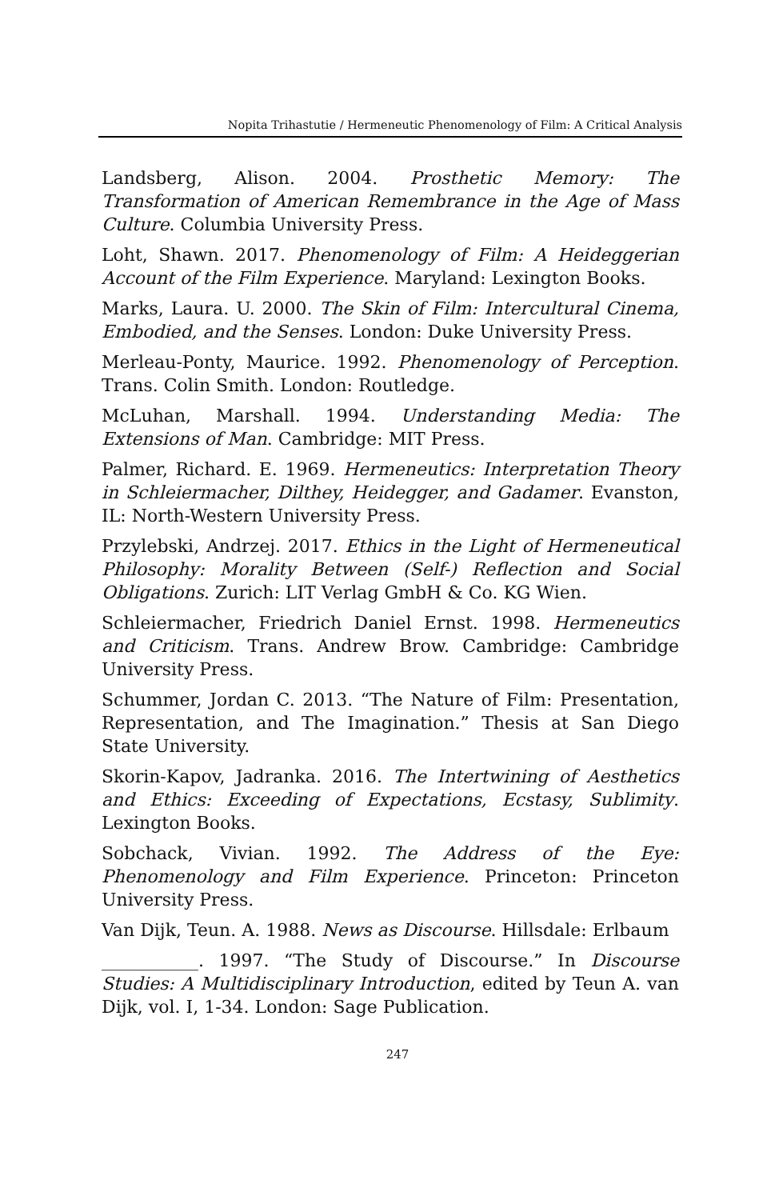Nopita Trihastutie / Hermeneutic Phenomenology of Film: A Critical Analysis
Landsberg, Alison. 2004. Prosthetic Memory: The Transformation of American Remembrance in the Age of Mass Culture. Columbia University Press.
Loht, Shawn. 2017. Phenomenology of Film: A Heideggerian Account of the Film Experience. Maryland: Lexington Books.
Marks, Laura. U. 2000. The Skin of Film: Intercultural Cinema, Embodied, and the Senses. London: Duke University Press.
Merleau-Ponty, Maurice. 1992. Phenomenology of Perception. Trans. Colin Smith. London: Routledge.
McLuhan, Marshall. 1994. Understanding Media: The Extensions of Man. Cambridge: MIT Press.
Palmer, Richard. E. 1969. Hermeneutics: Interpretation Theory in Schleiermacher, Dilthey, Heidegger, and Gadamer. Evanston, IL: North-Western University Press.
Przylebski, Andrzej. 2017. Ethics in the Light of Hermeneutical Philosophy: Morality Between (Self-) Reflection and Social Obligations. Zurich: LIT Verlag GmbH & Co. KG Wien.
Schleiermacher, Friedrich Daniel Ernst. 1998. Hermeneutics and Criticism. Trans. Andrew Brow. Cambridge: Cambridge University Press.
Schummer, Jordan C. 2013. “The Nature of Film: Presentation, Representation, and The Imagination.” Thesis at San Diego State University.
Skorin-Kapov, Jadranka. 2016. The Intertwining of Aesthetics and Ethics: Exceeding of Expectations, Ecstasy, Sublimity. Lexington Books.
Sobchack, Vivian. 1992. The Address of the Eye: Phenomenology and Film Experience. Princeton: Princeton University Press.
Van Dijk, Teun. A. 1988. News as Discourse. Hillsdale: Erlbaum
___________. 1997. “The Study of Discourse.” In Discourse Studies: A Multidisciplinary Introduction, edited by Teun A. van Dijk, vol. I, 1-34. London: Sage Publication.
247